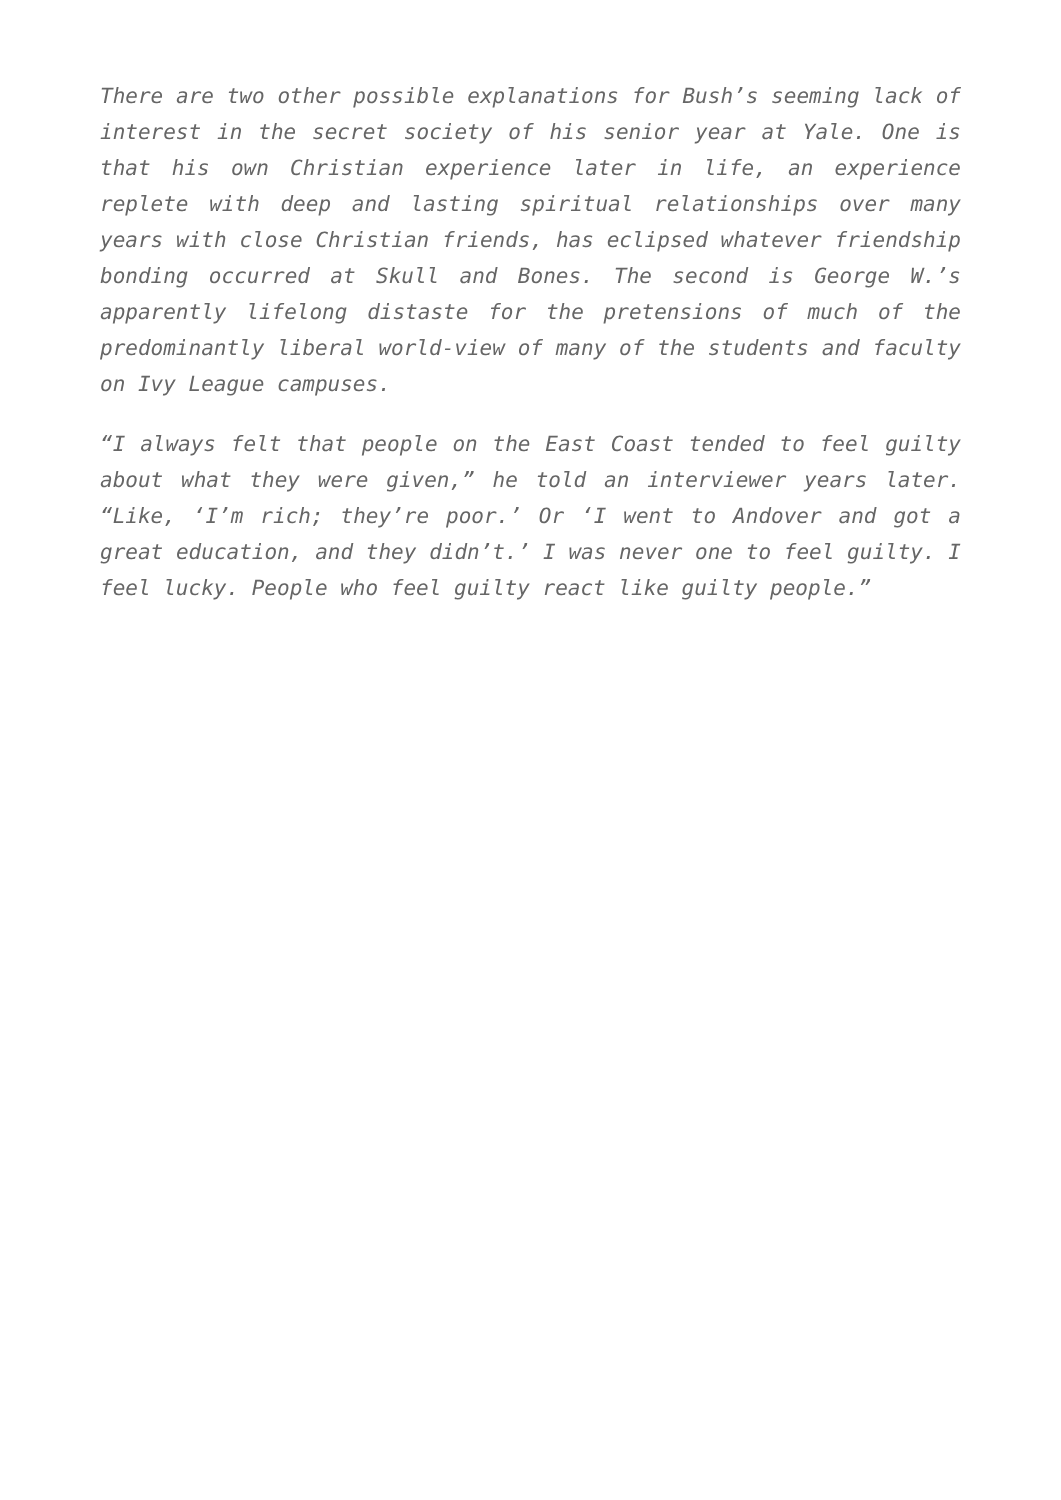There are two other possible explanations for Bush’s seeming lack of interest in the secret society of his senior year at Yale. One is that his own Christian experience later in life, an experience replete with deep and lasting spiritual relationships over many years with close Christian friends, has eclipsed whatever friendship bonding occurred at Skull and Bones. The second is George W.’s apparently lifelong distaste for the pretensions of much of the predominantly liberal world-view of many of the students and faculty on Ivy League campuses.
“I always felt that people on the East Coast tended to feel guilty about what they were given,” he told an interviewer years later. “Like, ‘I’m rich; they’re poor.’ Or ‘I went to Andover and got a great education, and they didn’t.’ I was never one to feel guilty. I feel lucky. People who feel guilty react like guilty people.”